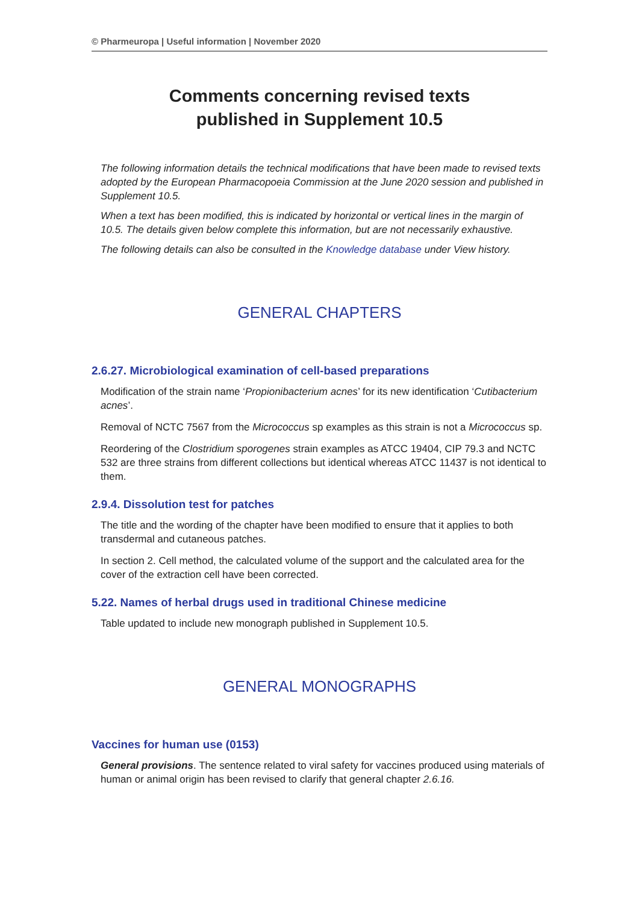© Pharmeuropa | Useful information | November 2020
Comments concerning revised texts
published in Supplement 10.5
The following information details the technical modifications that have been made to revised texts adopted by the European Pharmacopoeia Commission at the June 2020 session and published in Supplement 10.5.
When a text has been modified, this is indicated by horizontal or vertical lines in the margin of 10.5. The details given below complete this information, but are not necessarily exhaustive.
The following details can also be consulted in the Knowledge database under View history.
GENERAL CHAPTERS
2.6.27. Microbiological examination of cell-based preparations
Modification of the strain name ‘Propionibacterium acnes’ for its new identification ‘Cutibacterium acnes’.
Removal of NCTC 7567 from the Micrococcus sp examples as this strain is not a Micrococcus sp.
Reordering of the Clostridium sporogenes strain examples as ATCC 19404, CIP 79.3 and NCTC 532 are three strains from different collections but identical whereas ATCC 11437 is not identical to them.
2.9.4. Dissolution test for patches
The title and the wording of the chapter have been modified to ensure that it applies to both transdermal and cutaneous patches.
In section 2. Cell method, the calculated volume of the support and the calculated area for the cover of the extraction cell have been corrected.
5.22. Names of herbal drugs used in traditional Chinese medicine
Table updated to include new monograph published in Supplement 10.5.
GENERAL MONOGRAPHS
Vaccines for human use (0153)
General provisions. The sentence related to viral safety for vaccines produced using materials of human or animal origin has been revised to clarify that general chapter 2.6.16.